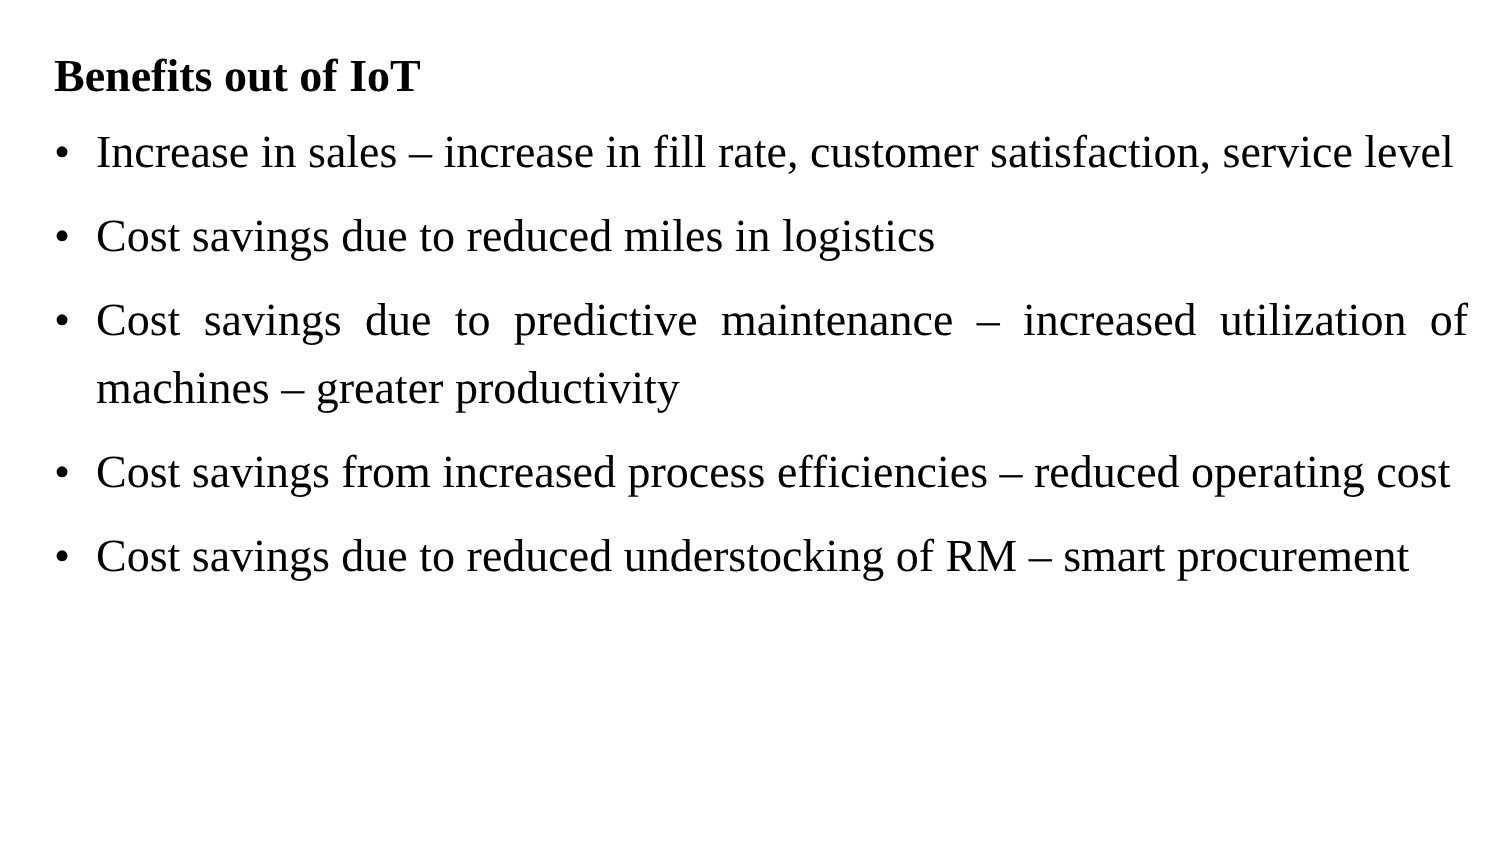Benefits out of IoT
• Increase in sales – increase in fill rate, customer satisfaction, service level
• Cost savings due to reduced miles in logistics
• Cost savings due to predictive maintenance – increased utilization of machines – greater productivity
• Cost savings from increased process efficiencies – reduced operating cost
• Cost savings due to reduced understocking of RM – smart procurement